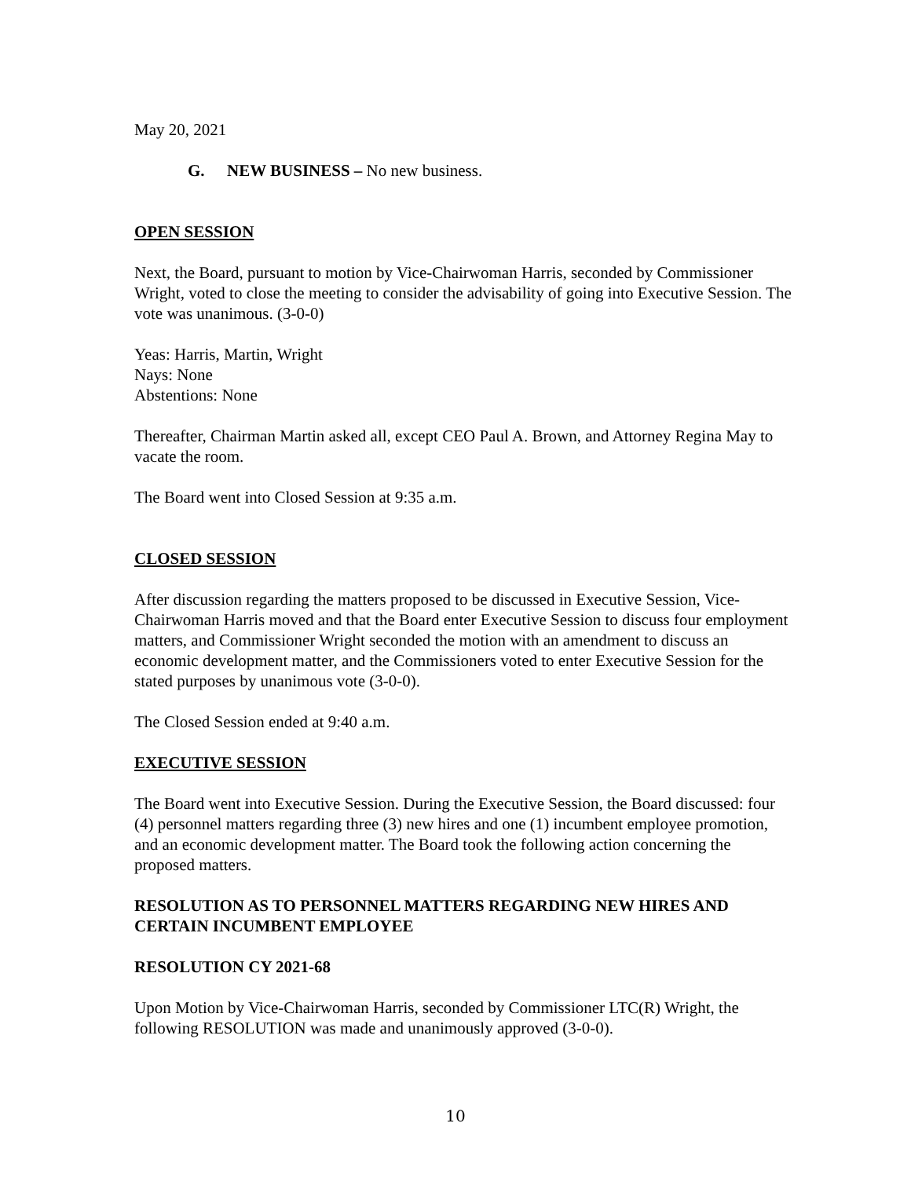May 20, 2021
G. NEW BUSINESS – No new business.
OPEN SESSION
Next, the Board, pursuant to motion by Vice-Chairwoman Harris, seconded by Commissioner Wright, voted to close the meeting to consider the advisability of going into Executive Session. The vote was unanimous. (3-0-0)
Yeas: Harris, Martin, Wright
Nays: None
Abstentions: None
Thereafter, Chairman Martin asked all, except CEO Paul A. Brown, and Attorney Regina May to vacate the room.
The Board went into Closed Session at 9:35 a.m.
CLOSED SESSION
After discussion regarding the matters proposed to be discussed in Executive Session, Vice-Chairwoman Harris moved and that the Board enter Executive Session to discuss four employment matters, and Commissioner Wright seconded the motion with an amendment to discuss an economic development matter, and the Commissioners voted to enter Executive Session for the stated purposes by unanimous vote (3-0-0).
The Closed Session ended at 9:40 a.m.
EXECUTIVE SESSION
The Board went into Executive Session. During the Executive Session, the Board discussed: four (4) personnel matters regarding three (3) new hires and one (1) incumbent employee promotion, and an economic development matter. The Board took the following action concerning the proposed matters.
RESOLUTION AS TO PERSONNEL MATTERS REGARDING NEW HIRES AND CERTAIN INCUMBENT EMPLOYEE
RESOLUTION CY 2021-68
Upon Motion by Vice-Chairwoman Harris, seconded by Commissioner LTC(R) Wright, the following RESOLUTION was made and unanimously approved (3-0-0).
10